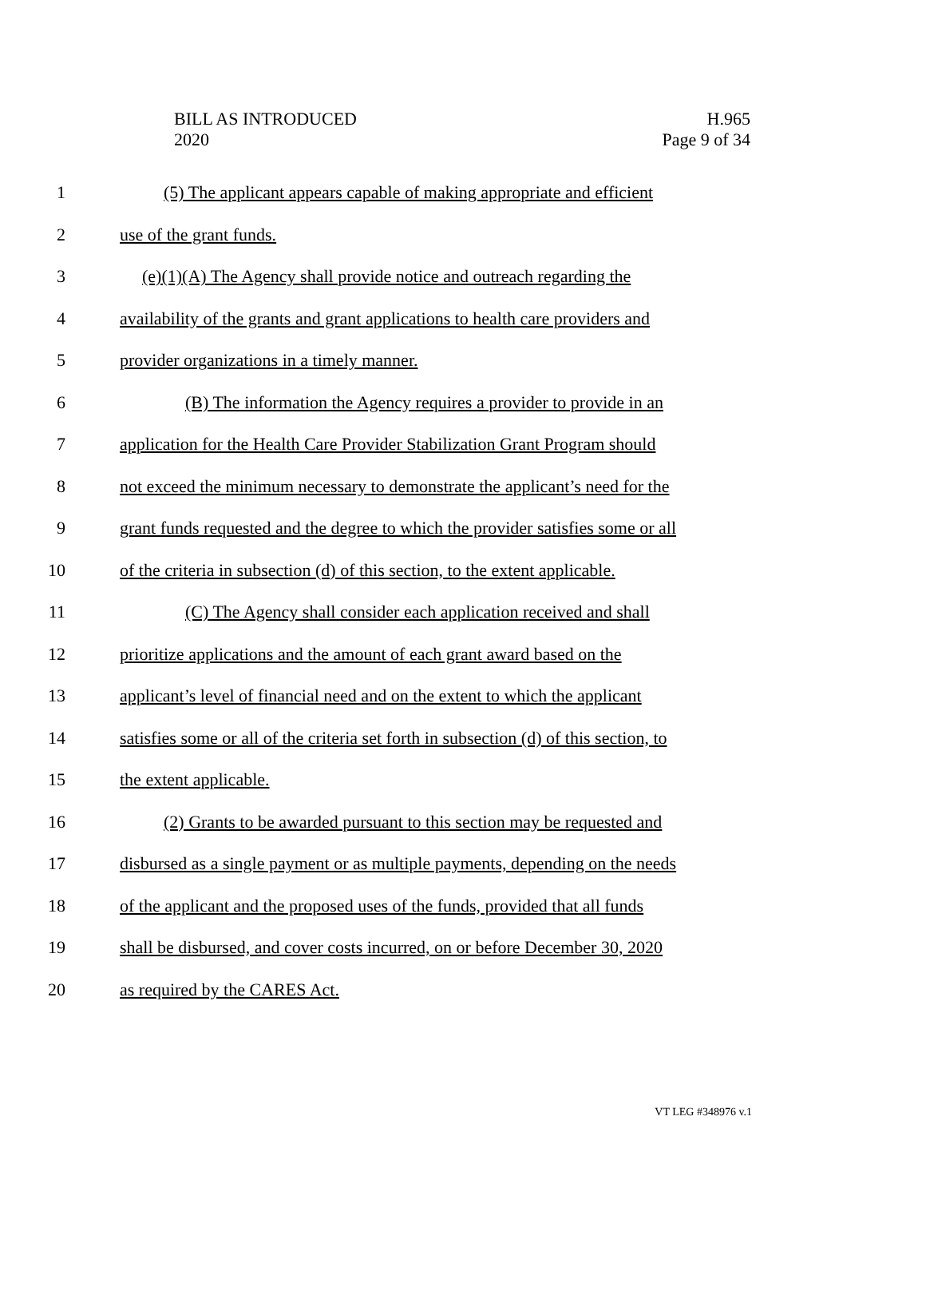BILL AS INTRODUCED
2020
H.965
Page 9 of 34
1 (5) The applicant appears capable of making appropriate and efficient
2 use of the grant funds.
3 (e)(1)(A) The Agency shall provide notice and outreach regarding the
4 availability of the grants and grant applications to health care providers and
5 provider organizations in a timely manner.
6 (B) The information the Agency requires a provider to provide in an
7 application for the Health Care Provider Stabilization Grant Program should
8 not exceed the minimum necessary to demonstrate the applicant’s need for the
9 grant funds requested and the degree to which the provider satisfies some or all
10 of the criteria in subsection (d) of this section, to the extent applicable.
11 (C) The Agency shall consider each application received and shall
12 prioritize applications and the amount of each grant award based on the
13 applicant’s level of financial need and on the extent to which the applicant
14 satisfies some or all of the criteria set forth in subsection (d) of this section, to
15 the extent applicable.
16 (2) Grants to be awarded pursuant to this section may be requested and
17 disbursed as a single payment or as multiple payments, depending on the needs
18 of the applicant and the proposed uses of the funds, provided that all funds
19 shall be disbursed, and cover costs incurred, on or before December 30, 2020
20 as required by the CARES Act.
VT LEG #348976 v.1